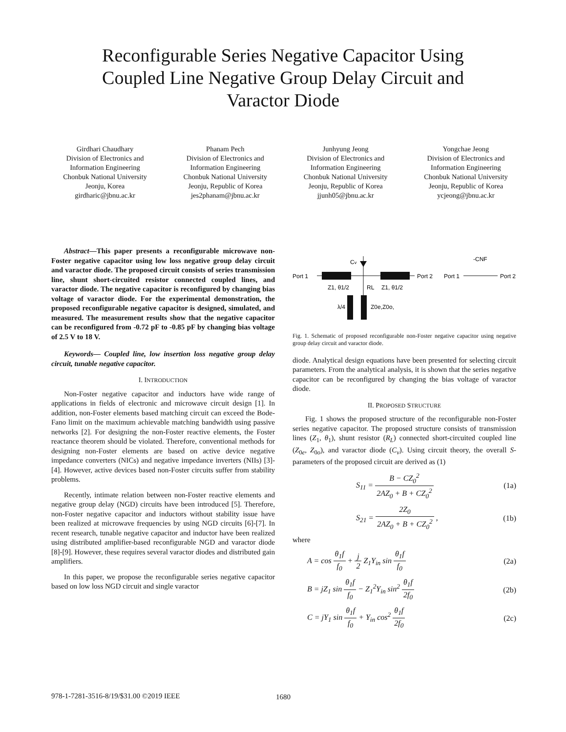Reconfigurable Series Negative Capacitor Using
Coupled Line Negative Group Delay Circuit and
Varactor Diode
Girdhari Chaudhary
Division of Electronics and Information Engineering
Chonbuk National University
Jeonju, Korea
girdharic@jbnu.ac.kr
Phanam Pech
Division of Electronics and Information Engineering
Chonbuk National University
Jeonju, Republic of Korea
jes2phanam@jbnu.ac.kr
Junhyung Jeong
Division of Electronics and Information Engineering
Chonbuk National University
Jeonju, Republic of Korea
jjunh05@jbnu.ac.kr
Yongchae Jeong
Division of Electronics and Information Engineering
Chonbuk National University
Jeonju, Republic of Korea
ycjeong@jbnu.ac.kr
Abstract—This paper presents a reconfigurable microwave non-Foster negative capacitor using low loss negative group delay circuit and varactor diode. The proposed circuit consists of series transmission line, shunt short-circuited resistor connected coupled lines, and varactor diode. The negative capacitor is reconfigured by changing bias voltage of varactor diode. For the experimental demonstration, the proposed reconfigurable negative capacitor is designed, simulated, and measured. The measurement results show that the negative capacitor can be reconfigured from -0.72 pF to -0.85 pF by changing bias voltage of 2.5 V to 18 V.
Keywords— Coupled line, low insertion loss negative group delay circuit, tunable negative capacitor.
I. INTRODUCTION
Non-Foster negative capacitor and inductors have wide range of applications in fields of electronic and microwave circuit design [1]. In addition, non-Foster elements based matching circuit can exceed the Bode-Fano limit on the maximum achievable matching bandwidth using passive networks [2]. For designing the non-Foster reactive elements, the Foster reactance theorem should be violated. Therefore, conventional methods for designing non-Foster elements are based on active device negative impedance converters (NICs) and negative impedance inverters (NIIs) [3]-[4]. However, active devices based non-Foster circuits suffer from stability problems.
Recently, intimate relation between non-Foster reactive elements and negative group delay (NGD) circuits have been introduced [5]. Therefore, non-Foster negative capacitor and inductors without stability issue have been realized at microwave frequencies by using NGD circuits [6]-[7]. In recent research, tunable negative capacitor and inductor have been realized using distributed amplifier-based reconfigurable NGD and varactor diode [8]-[9]. However, these requires several varactor diodes and distributed gain amplifiers.
In this paper, we propose the reconfigurable series negative capacitor based on low loss NGD circuit and single varactor
Port 1
Port 2
Cv
Z1, θ1/2
Z1, θ1/2
RL
λ/4
Z0e,Z0o,
Port 1
Port 2
-CNF
Fig. 1. Schematic of proposed reconfigurable non-Foster negative capacitor using negative group delay circuit and varactor diode.
diode. Analytical design equations have been presented for selecting circuit parameters. From the analytical analysis, it is shown that the series negative capacitor can be reconfigured by changing the bias voltage of varactor diode.
II. PROPOSED STRUCTURE
Fig. 1 shows the proposed structure of the reconfigurable non-Foster series negative capacitor. The proposed structure consists of transmission lines (Z<sub>1</sub>, θ<sub>1</sub>), shunt resistor (R<sub>L</sub>) connected short-circuited coupled line (Z<sub>0e</sub>, Z<sub>0o</sub>), and varactor diode (C<sub>v</sub>). Using circuit theory, the overall S-parameters of the proposed circuit are derived as (1)
S<sub>11</sub> = B − CZ<sub>0</sub><sup>2</sup> 2AZ<sub>0</sub> + B + CZ<sub>0</sub><sup>2</sup> (1a)
S<sub>21</sub> = 2Z<sub>0</sub> 2AZ<sub>0</sub> + B + CZ<sub>0</sub><sup>2</sup> , (1b)
where
A = cos θ<sub>1</sub>f f<sub>0</sub> + j 2 Z<sub>1</sub>Y<sub>in</sub> sin θ<sub>1</sub>f f<sub>0</sub> (2a)
B = jZ<sub>1</sub> sin θ<sub>1</sub>f f<sub>0</sub> − Z<sub>1</sub><sup>2</sup>Y<sub>in</sub> sin<sup>2</sup> θ<sub>1</sub>f 2f<sub>0</sub> (2b)
C = jY<sub>1</sub> sin θ<sub>1</sub>f f<sub>0</sub> + Y<sub>in</sub> cos<sup>2</sup> θ<sub>1</sub>f 2f<sub>0</sub> (2c)
978-1-7281-3516-8/19/$31.00 ©2019 IEEE
1680